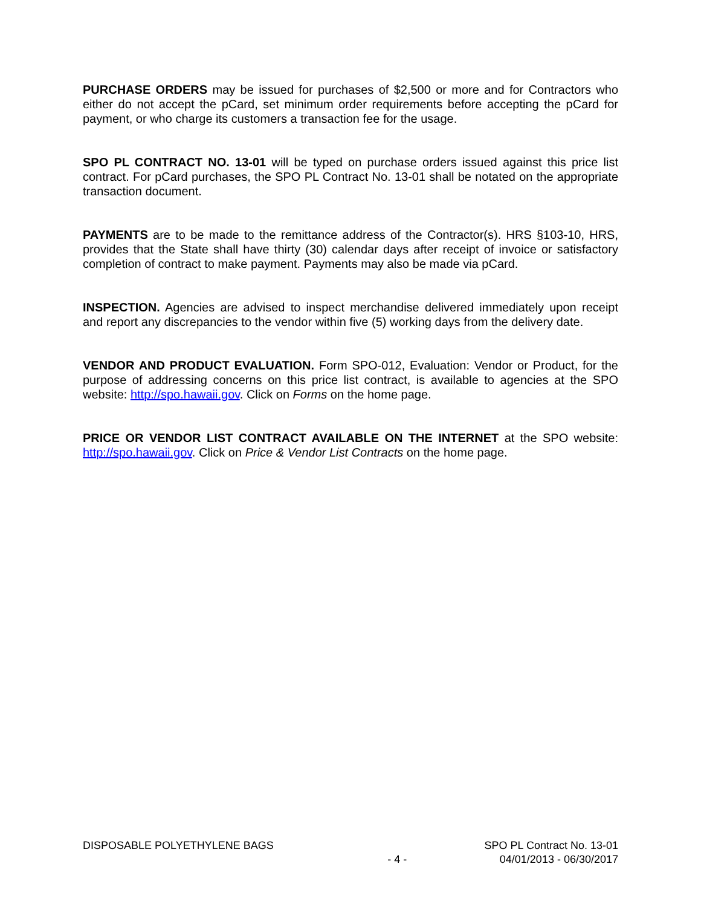PURCHASE ORDERS may be issued for purchases of $2,500 or more and for Contractors who either do not accept the pCard, set minimum order requirements before accepting the pCard for payment, or who charge its customers a transaction fee for the usage.
SPO PL CONTRACT NO. 13-01 will be typed on purchase orders issued against this price list contract. For pCard purchases, the SPO PL Contract No. 13-01 shall be notated on the appropriate transaction document.
PAYMENTS are to be made to the remittance address of the Contractor(s). HRS §103-10, HRS, provides that the State shall have thirty (30) calendar days after receipt of invoice or satisfactory completion of contract to make payment. Payments may also be made via pCard.
INSPECTION. Agencies are advised to inspect merchandise delivered immediately upon receipt and report any discrepancies to the vendor within five (5) working days from the delivery date.
VENDOR AND PRODUCT EVALUATION. Form SPO-012, Evaluation: Vendor or Product, for the purpose of addressing concerns on this price list contract, is available to agencies at the SPO website: http://spo.hawaii.gov. Click on Forms on the home page.
PRICE OR VENDOR LIST CONTRACT AVAILABLE ON THE INTERNET at the SPO website: http://spo.hawaii.gov. Click on Price & Vendor List Contracts on the home page.
DISPOSABLE POLYETHYLENE BAGS - 4 - SPO PL Contract No. 13-01
04/01/2013 - 06/30/2017